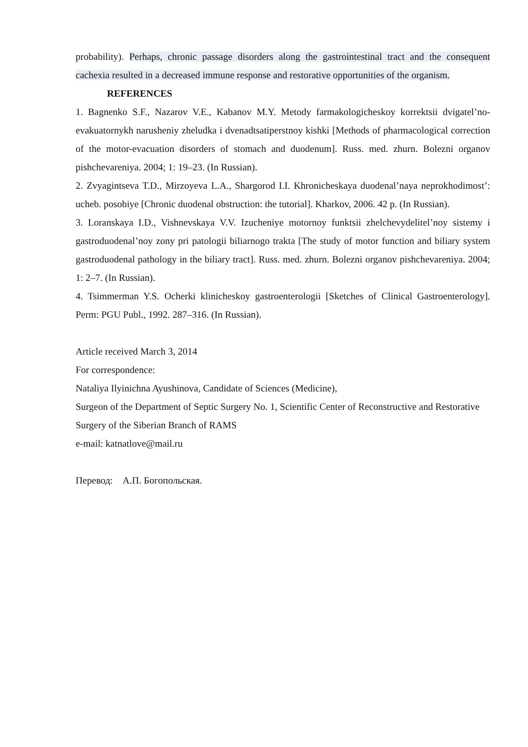probability). Perhaps, chronic passage disorders along the gastrointestinal tract and the consequent cachexia resulted in a decreased immune response and restorative opportunities of the organism.
REFERENCES
1. Bagnenko S.F., Nazarov V.E., Kabanov M.Y. Metody farmakologicheskoy korrektsii dvigatel’no-evakuatornykh narusheniy zheludka i dvenadtsatiperstnoy kishki [Methods of pharmacological correction of the motor-evacuation disorders of stomach and duodenum]. Russ. med. zhurn. Bolezni organov pishchevareniya. 2004; 1: 19–23. (In Russian).
2. Zvyagintseva T.D., Mirzoyeva L.A., Shargorod I.I. Khronicheskaya duodenal’naya neprokhodimost’: ucheb. posobiye [Chronic duodenal obstruction: the tutorial]. Kharkov, 2006. 42 p. (In Russian).
3. Loranskaya I.D., Vishnevskaya V.V. Izucheniye motornoy funktsii zhelchevydelitel’noy sistemy i gastroduodenal’noy zony pri patologii biliarnogo trakta [The study of motor function and biliary system gastroduodenal pathology in the biliary tract]. Russ. med. zhurn. Bolezni organov pishchevareniya. 2004; 1: 2–7. (In Russian).
4. Tsimmerman Y.S. Ocherki klinicheskoy gastroenterologii [Sketches of Clinical Gastroenterology]. Perm: PGU Publ., 1992. 287–316. (In Russian).
Article received March 3, 2014
For correspondence:
Nataliya Ilyinichna Ayushinova, Candidate of Sciences (Medicine),
Surgeon of the Department of Septic Surgery No. 1, Scientific Center of Reconstructive and Restorative Surgery of the Siberian Branch of RAMS
e-mail: katnatlove@mail.ru
Перевод: А.П. Богопольская.